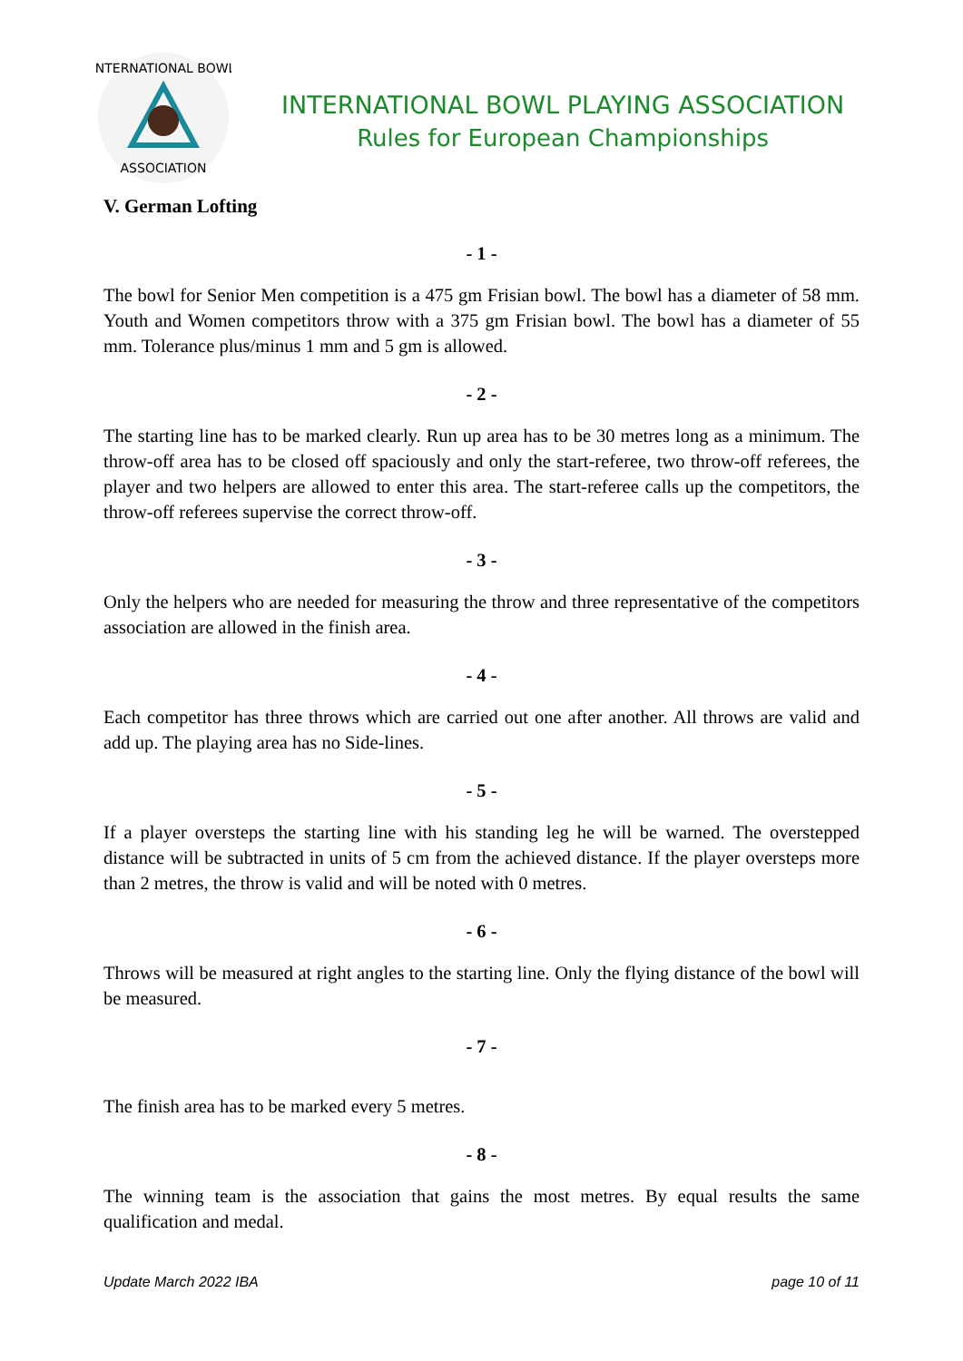INTERNATIONAL BOWL
ASSOCIATION
INTERNATIONAL BOWL PLAYING ASSOCIATION
Rules for European Championships
V. German Lofting
- 1 -
The bowl for Senior Men competition is a 475 gm Frisian bowl. The bowl has a diameter of 58 mm. Youth and Women competitors throw with a 375 gm Frisian bowl. The bowl has a diameter of 55 mm. Tolerance plus/minus 1 mm and 5 gm is allowed.
- 2 -
The starting line has to be marked clearly. Run up area has to be 30 metres long as a minimum. The throw-off area has to be closed off spaciously and only the start-referee, two throw-off referees, the player and two helpers are allowed to enter this area. The start-referee calls up the competitors, the throw-off referees supervise the correct throw-off.
- 3 -
Only the helpers who are needed for measuring the throw and three representative of the competitors association are allowed in the finish area.
- 4 -
Each competitor has three throws which are carried out one after another. All throws are valid and add up. The playing area has no Side-lines.
- 5 -
If a player oversteps the starting line with his standing leg he will be warned. The overstepped distance will be subtracted in units of 5 cm from the achieved distance. If the player oversteps more than 2 metres, the throw is valid and will be noted with 0 metres.
- 6 -
Throws will be measured at right angles to the starting line. Only the flying distance of the bowl will be measured.
- 7 -
The finish area has to be marked every 5 metres.
- 8 -
The winning team is the association that gains the most metres. By equal results the same qualification and medal.
Update March 2022 IBA page 10 of 11